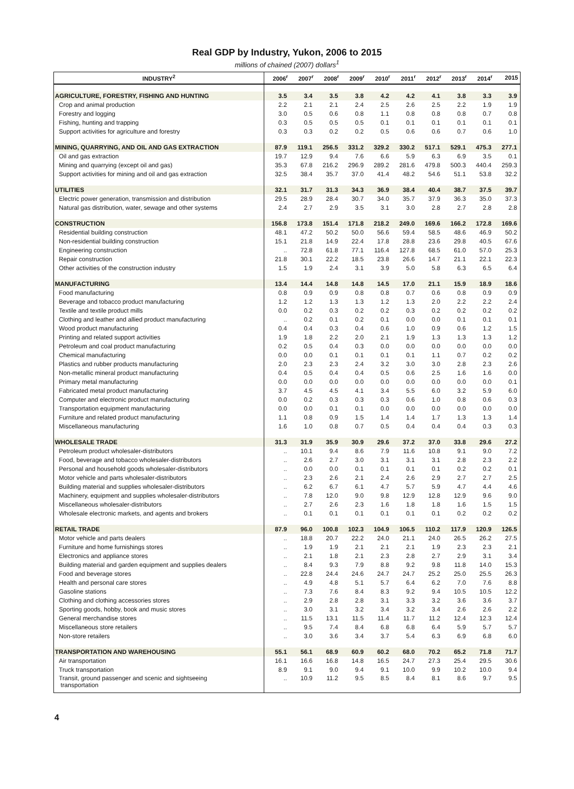Real GDP by Industry, Yukon, 2006 to 2015
millions of chained (2007) dollars<sup>1</sup>
| INDUSTRY<sup>2</sup> | 2006<sup>r</sup> | 2007<sup>r</sup> | 2008<sup>r</sup> | 2009<sup>r</sup> | 2010<sup>r</sup> | 2011<sup>r</sup> | 2012<sup>r</sup> | 2013<sup>r</sup> | 2014<sup>r</sup> | 2015 |
| --- | --- | --- | --- | --- | --- | --- | --- | --- | --- | --- |
| AGRICULTURE, FORESTRY, FISHING AND HUNTING | 3.5 | 3.4 | 3.5 | 3.8 | 4.2 | 4.2 | 4.1 | 3.8 | 3.3 | 3.9 |
| Crop and animal production | 2.2 | 2.1 | 2.1 | 2.4 | 2.5 | 2.6 | 2.5 | 2.2 | 1.9 | 1.9 |
| Forestry and logging | 3.0 | 0.5 | 0.6 | 0.8 | 1.1 | 0.8 | 0.8 | 0.8 | 0.7 | 0.8 |
| Fishing, hunting and trapping | 0.3 | 0.5 | 0.5 | 0.5 | 0.1 | 0.1 | 0.1 | 0.1 | 0.1 | 0.1 |
| Support activities for agriculture and forestry | 0.3 | 0.3 | 0.2 | 0.2 | 0.5 | 0.6 | 0.6 | 0.7 | 0.6 | 1.0 |
| MINING, QUARRYING, AND OIL AND GAS EXTRACTION | 87.9 | 119.1 | 256.5 | 331.2 | 329.2 | 330.2 | 517.1 | 529.1 | 475.3 | 277.1 |
| Oil and gas extraction | 19.7 | 12.9 | 9.4 | 7.6 | 6.6 | 5.9 | 6.3 | 6.9 | 3.5 | 0.1 |
| Mining and quarrying (except oil and gas) | 35.3 | 67.8 | 216.2 | 296.9 | 289.2 | 281.6 | 479.8 | 500.3 | 440.4 | 259.3 |
| Support activities for mining and oil and gas extraction | 32.5 | 38.4 | 35.7 | 37.0 | 41.4 | 48.2 | 54.6 | 51.1 | 53.8 | 32.2 |
| UTILITIES | 32.1 | 31.7 | 31.3 | 34.3 | 36.9 | 38.4 | 40.4 | 38.7 | 37.5 | 39.7 |
| Electric power generation, transmission and distribution | 29.5 | 28.9 | 28.4 | 30.7 | 34.0 | 35.7 | 37.9 | 36.3 | 35.0 | 37.3 |
| Natural gas distribution, water, sewage and other systems | 2.4 | 2.7 | 2.9 | 3.5 | 3.1 | 3.0 | 2.8 | 2.7 | 2.8 | 2.8 |
| CONSTRUCTION | 156.8 | 173.8 | 151.4 | 171.8 | 218.2 | 249.0 | 169.6 | 166.2 | 172.8 | 169.6 |
| Residential building construction | 48.1 | 47.2 | 50.2 | 50.0 | 56.6 | 59.4 | 58.5 | 48.6 | 46.9 | 50.2 |
| Non-residential building construction | 15.1 | 21.8 | 14.9 | 22.4 | 17.8 | 28.8 | 23.6 | 29.8 | 40.5 | 67.6 |
| Engineering construction | .. | 72.8 | 61.8 | 77.1 | 116.4 | 127.8 | 68.5 | 61.0 | 57.0 | 25.3 |
| Repair construction | 21.8 | 30.1 | 22.2 | 18.5 | 23.8 | 26.6 | 14.7 | 21.1 | 22.1 | 22.3 |
| Other activities of the construction industry | 1.5 | 1.9 | 2.4 | 3.1 | 3.9 | 5.0 | 5.8 | 6.3 | 6.5 | 6.4 |
| MANUFACTURING | 13.4 | 14.4 | 14.8 | 14.8 | 14.5 | 17.0 | 21.1 | 15.9 | 18.9 | 18.6 |
| Food manufacturing | 0.8 | 0.9 | 0.9 | 0.8 | 0.8 | 0.7 | 0.6 | 0.8 | 0.9 | 0.9 |
| Beverage and tobacco product manufacturing | 1.2 | 1.2 | 1.3 | 1.3 | 1.2 | 1.3 | 2.0 | 2.2 | 2.2 | 2.4 |
| Textile and textile product mills | 0.0 | 0.2 | 0.3 | 0.2 | 0.2 | 0.3 | 0.2 | 0.2 | 0.2 | 0.2 |
| Clothing and leather and allied product manufacturing | .. | 0.2 | 0.1 | 0.2 | 0.1 | 0.0 | 0.0 | 0.1 | 0.1 | 0.1 |
| Wood product manufacturing | 0.4 | 0.4 | 0.3 | 0.4 | 0.6 | 1.0 | 0.9 | 0.6 | 1.2 | 1.5 |
| Printing and related support activities | 1.9 | 1.8 | 2.2 | 2.0 | 2.1 | 1.9 | 1.3 | 1.3 | 1.3 | 1.2 |
| Petroleum and coal product manufacturing | 0.2 | 0.5 | 0.4 | 0.3 | 0.0 | 0.0 | 0.0 | 0.0 | 0.0 | 0.0 |
| Chemical manufacturing | 0.0 | 0.0 | 0.1 | 0.1 | 0.1 | 0.1 | 1.1 | 0.7 | 0.2 | 0.2 |
| Plastics and rubber products manufacturing | 2.0 | 2.3 | 2.3 | 2.4 | 3.2 | 3.0 | 3.0 | 2.8 | 2.3 | 2.6 |
| Non-metallic mineral product manufacturing | 0.4 | 0.5 | 0.4 | 0.4 | 0.5 | 0.6 | 2.5 | 1.6 | 1.6 | 0.0 |
| Primary metal manufacturing | 0.0 | 0.0 | 0.0 | 0.0 | 0.0 | 0.0 | 0.0 | 0.0 | 0.0 | 0.1 |
| Fabricated metal product manufacturing | 3.7 | 4.5 | 4.5 | 4.1 | 3.4 | 5.5 | 6.0 | 3.2 | 5.9 | 6.0 |
| Computer and electronic product manufacturing | 0.0 | 0.2 | 0.3 | 0.3 | 0.3 | 0.6 | 1.0 | 0.8 | 0.6 | 0.3 |
| Transportation equipment manufacturing | 0.0 | 0.0 | 0.1 | 0.1 | 0.0 | 0.0 | 0.0 | 0.0 | 0.0 | 0.0 |
| Furniture and related product manufacturing | 1.1 | 0.8 | 0.9 | 1.5 | 1.4 | 1.4 | 1.7 | 1.3 | 1.3 | 1.4 |
| Miscellaneous manufacturing | 1.6 | 1.0 | 0.8 | 0.7 | 0.5 | 0.4 | 0.4 | 0.4 | 0.3 | 0.3 |
| WHOLESALE TRADE | 31.3 | 31.9 | 35.9 | 30.9 | 29.6 | 37.2 | 37.0 | 33.8 | 29.6 | 27.2 |
| Petroleum product wholesaler-distributors | .. | 10.1 | 9.4 | 8.6 | 7.9 | 11.6 | 10.8 | 9.1 | 9.0 | 7.2 |
| Food, beverage and tobacco wholesaler-distributors | .. | 2.6 | 2.7 | 3.0 | 3.1 | 3.1 | 3.1 | 2.8 | 2.3 | 2.2 |
| Personal and household goods wholesaler-distributors | .. | 0.0 | 0.0 | 0.1 | 0.1 | 0.1 | 0.1 | 0.2 | 0.2 | 0.1 |
| Motor vehicle and parts wholesaler-distributors | .. | 2.3 | 2.6 | 2.1 | 2.4 | 2.6 | 2.9 | 2.7 | 2.7 | 2.5 |
| Building material and supplies wholesaler-distributors | .. | 6.2 | 6.7 | 6.1 | 4.7 | 5.7 | 5.9 | 4.7 | 4.4 | 4.6 |
| Machinery, equipment and supplies wholesaler-distributors | .. | 7.8 | 12.0 | 9.0 | 9.8 | 12.9 | 12.8 | 12.9 | 9.6 | 9.0 |
| Miscellaneous wholesaler-distributors | .. | 2.7 | 2.6 | 2.3 | 1.6 | 1.8 | 1.8 | 1.6 | 1.5 | 1.5 |
| Wholesale electronic markets, and agents and brokers | .. | 0.1 | 0.1 | 0.1 | 0.1 | 0.1 | 0.1 | 0.2 | 0.2 | 0.2 |
| RETAIL TRADE | 87.9 | 96.0 | 100.8 | 102.3 | 104.9 | 106.5 | 110.2 | 117.9 | 120.9 | 126.5 |
| Motor vehicle and parts dealers | .. | 18.8 | 20.7 | 22.2 | 24.0 | 21.1 | 24.0 | 26.5 | 26.2 | 27.5 |
| Furniture and home furnishings stores | .. | 1.9 | 1.9 | 2.1 | 2.1 | 2.1 | 1.9 | 2.3 | 2.3 | 2.1 |
| Electronics and appliance stores | .. | 2.1 | 1.8 | 2.1 | 2.3 | 2.8 | 2.7 | 2.9 | 3.1 | 3.4 |
| Building material and garden equipment and supplies dealers | .. | 8.4 | 9.3 | 7.9 | 8.8 | 9.2 | 9.8 | 11.8 | 14.0 | 15.3 |
| Food and beverage stores | .. | 22.8 | 24.4 | 24.6 | 24.7 | 24.7 | 25.2 | 25.0 | 25.5 | 26.3 |
| Health and personal care stores | .. | 4.9 | 4.8 | 5.1 | 5.7 | 6.4 | 6.2 | 7.0 | 7.6 | 8.8 |
| Gasoline stations | .. | 7.3 | 7.6 | 8.4 | 8.3 | 9.2 | 9.4 | 10.5 | 10.5 | 12.2 |
| Clothing and clothing accessories stores | .. | 2.9 | 2.8 | 2.8 | 3.1 | 3.3 | 3.2 | 3.6 | 3.6 | 3.7 |
| Sporting goods, hobby, book and music stores | .. | 3.0 | 3.1 | 3.2 | 3.4 | 3.2 | 3.4 | 2.6 | 2.6 | 2.2 |
| General merchandise stores | .. | 11.5 | 13.1 | 11.5 | 11.4 | 11.7 | 11.2 | 12.4 | 12.3 | 12.4 |
| Miscellaneous store retailers | .. | 9.5 | 7.4 | 8.4 | 6.8 | 6.8 | 6.4 | 5.9 | 5.7 | 5.7 |
| Non-store retailers | .. | 3.0 | 3.6 | 3.4 | 3.7 | 5.4 | 6.3 | 6.9 | 6.8 | 6.0 |
| TRANSPORTATION AND WAREHOUSING | 55.1 | 56.1 | 68.9 | 60.9 | 60.2 | 68.0 | 70.2 | 65.2 | 71.8 | 71.7 |
| Air transportation | 16.1 | 16.6 | 16.8 | 14.8 | 16.5 | 24.7 | 27.3 | 25.4 | 29.5 | 30.6 |
| Truck transportation | 8.9 | 9.1 | 9.0 | 9.4 | 9.1 | 10.0 | 9.9 | 10.2 | 10.0 | 9.4 |
| Transit, ground passenger and scenic and sightseeing transportation | .. | 10.9 | 11.2 | 9.5 | 8.5 | 8.4 | 8.1 | 8.6 | 9.7 | 9.5 |
4